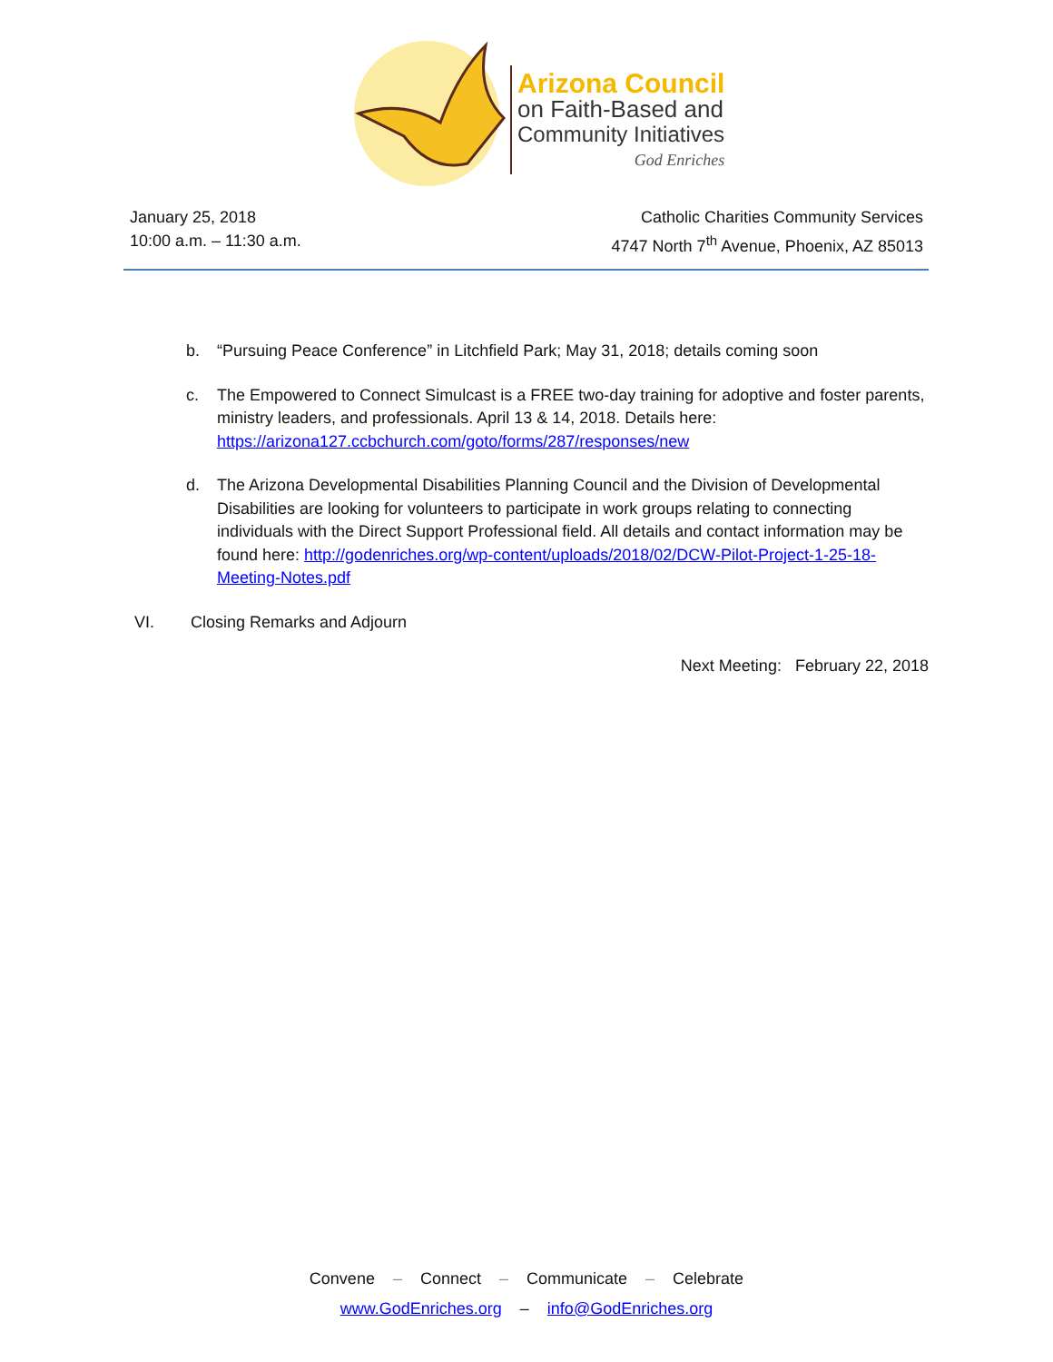Arizona Council
on Faith-Based and
Community Initiatives
God Enriches
January 25, 2018
10:00 a.m. – 11:30 a.m.
Catholic Charities Community Services
4747 North 7<sup>th</sup> Avenue, Phoenix, AZ 85013
b. “Pursuing Peace Conference” in Litchfield Park; May 31, 2018; details coming soon
c. The Empowered to Connect Simulcast is a FREE two-day training for adoptive and foster parents, ministry leaders, and professionals. April 13 & 14, 2018. Details here: https://arizona127.ccbchurch.com/goto/forms/287/responses/new
d. The Arizona Developmental Disabilities Planning Council and the Division of Developmental Disabilities are looking for volunteers to participate in work groups relating to connecting individuals with the Direct Support Professional field. All details and contact information may be found here: http://godenriches.org/wp-content/uploads/2018/02/DCW-Pilot-Project-1-25-18-Meeting-Notes.pdf
VI. Closing Remarks and Adjourn
Next Meeting: February 22, 2018
Convene – Connect – Communicate – Celebrate
www.GodEnriches.org – info@GodEnriches.org